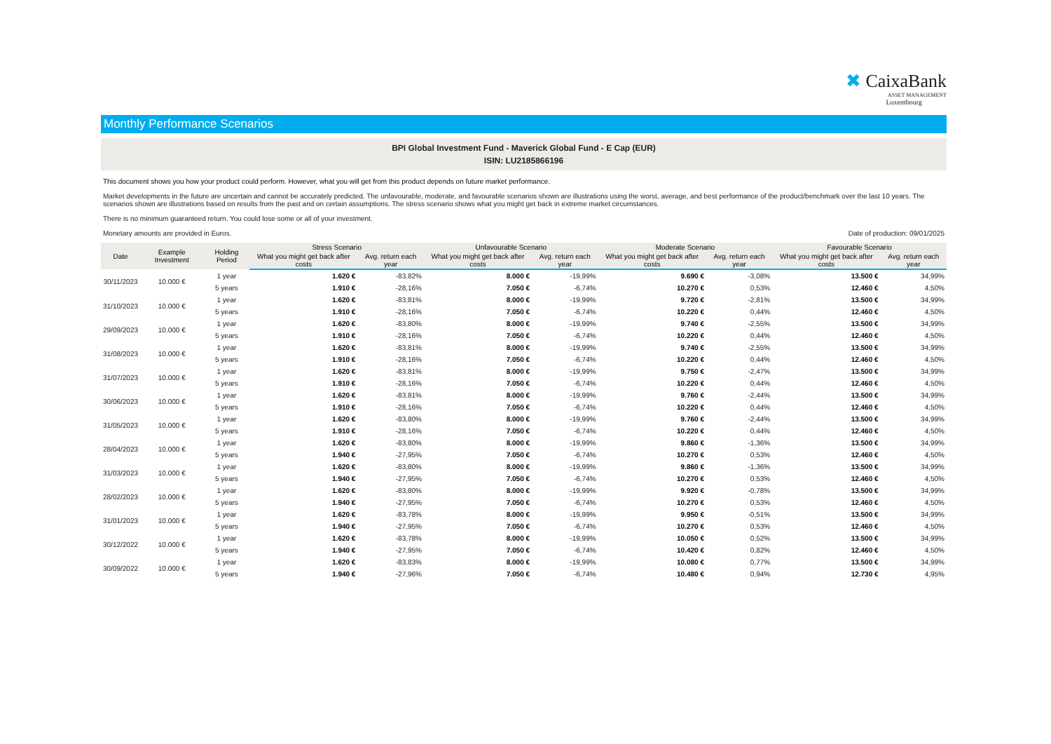✖ CaixaBank
ASSET MANAGEMENT
Luxembourg
Monthly Performance Scenarios
BPI Global Investment Fund - Maverick Global Fund - E Cap (EUR)
ISIN: LU2185866196
This document shows you how your product could perform. However, what you will get from this product depends on future market performance.
Market developments in the future are uncertain and cannot be accurately predicted. The unfavourable, moderate, and favourable scenarios shown are illustrations using the worst, average, and best performance of the product/benchmark over the last 10 years. The scenarios shown are illustrations based on results from the past and on certain assumptions. The stress scenario shows what you might get back in extreme market circumstances.
There is no minimum guaranteed return. You could lose some or all of your investment.
Monetary amounts are provided in Euros. Date of production: 09/01/2025
| Date | Example Investment | Holding Period | Stress Scenario | | Unfavourable Scenario | | Moderate Scenario | | Favourable Scenario | |
| --- | --- | --- | --- | --- | --- | --- | --- | --- | --- | --- |
| | | | What you might get back after costs | Avg. return each year | What you might get back after costs | Avg. return each year | What you might get back after costs | Avg. return each year | What you might get back after costs | Avg. return each year |
| 30/11/2023 | 10.000 € | 1 year | 1.620 € | -83,82% | 8.000 € | -19,99% | 9.690 € | -3,08% | 13.500 € | 34,99% |
| | | 5 years | 1.910 € | -28,16% | 7.050 € | -6,74% | 10.270 € | 0,53% | 12.460 € | 4,50% |
| 31/10/2023 | 10.000 € | 1 year | 1.620 € | -83,81% | 8.000 € | -19,99% | 9.720 € | -2,81% | 13.500 € | 34,99% |
| | | 5 years | 1.910 € | -28,16% | 7.050 € | -6,74% | 10.220 € | 0,44% | 12.460 € | 4,50% |
| 29/09/2023 | 10.000 € | 1 year | 1.620 € | -83,80% | 8.000 € | -19,99% | 9.740 € | -2,55% | 13.500 € | 34,99% |
| | | 5 years | 1.910 € | -28,16% | 7.050 € | -6,74% | 10.220 € | 0,44% | 12.460 € | 4,50% |
| 31/08/2023 | 10.000 € | 1 year | 1.620 € | -83,81% | 8.000 € | -19,99% | 9.740 € | -2,55% | 13.500 € | 34,99% |
| | | 5 years | 1.910 € | -28,16% | 7.050 € | -6,74% | 10.220 € | 0,44% | 12.460 € | 4,50% |
| 31/07/2023 | 10.000 € | 1 year | 1.620 € | -83,81% | 8.000 € | -19,99% | 9.750 € | -2,47% | 13.500 € | 34,99% |
| | | 5 years | 1.910 € | -28,16% | 7.050 € | -6,74% | 10.220 € | 0,44% | 12.460 € | 4,50% |
| 30/06/2023 | 10.000 € | 1 year | 1.620 € | -83,81% | 8.000 € | -19,99% | 9.760 € | -2,44% | 13.500 € | 34,99% |
| | | 5 years | 1.910 € | -28,16% | 7.050 € | -6,74% | 10.220 € | 0,44% | 12.460 € | 4,50% |
| 31/05/2023 | 10.000 € | 1 year | 1.620 € | -83,80% | 8.000 € | -19,99% | 9.760 € | -2,44% | 13.500 € | 34,99% |
| | | 5 years | 1.910 € | -28,16% | 7.050 € | -6,74% | 10.220 € | 0,44% | 12.460 € | 4,50% |
| 28/04/2023 | 10.000 € | 1 year | 1.620 € | -83,80% | 8.000 € | -19,99% | 9.860 € | -1,36% | 13.500 € | 34,99% |
| | | 5 years | 1.940 € | -27,95% | 7.050 € | -6,74% | 10.270 € | 0,53% | 12.460 € | 4,50% |
| 31/03/2023 | 10.000 € | 1 year | 1.620 € | -83,80% | 8.000 € | -19,99% | 9.860 € | -1,36% | 13.500 € | 34,99% |
| | | 5 years | 1.940 € | -27,95% | 7.050 € | -6,74% | 10.270 € | 0,53% | 12.460 € | 4,50% |
| 28/02/2023 | 10.000 € | 1 year | 1.620 € | -83,80% | 8.000 € | -19,99% | 9.920 € | -0,78% | 13.500 € | 34,99% |
| | | 5 years | 1.940 € | -27,95% | 7.050 € | -6,74% | 10.270 € | 0,53% | 12.460 € | 4,50% |
| 31/01/2023 | 10.000 € | 1 year | 1.620 € | -83,78% | 8.000 € | -19,99% | 9.950 € | -0,51% | 13.500 € | 34,99% |
| | | 5 years | 1.940 € | -27,95% | 7.050 € | -6,74% | 10.270 € | 0,53% | 12.460 € | 4,50% |
| 30/12/2022 | 10.000 € | 1 year | 1.620 € | -83,78% | 8.000 € | -19,99% | 10.050 € | 0,52% | 13.500 € | 34,99% |
| | | 5 years | 1.940 € | -27,95% | 7.050 € | -6,74% | 10.420 € | 0,82% | 12.460 € | 4,50% |
| 30/09/2022 | 10.000 € | 1 year | 1.620 € | -83,83% | 8.000 € | -19,99% | 10.080 € | 0,77% | 13.500 € | 34,99% |
| | | 5 years | 1.940 € | -27,96% | 7.050 € | -6,74% | 10.480 € | 0,94% | 12.730 € | 4,95% |